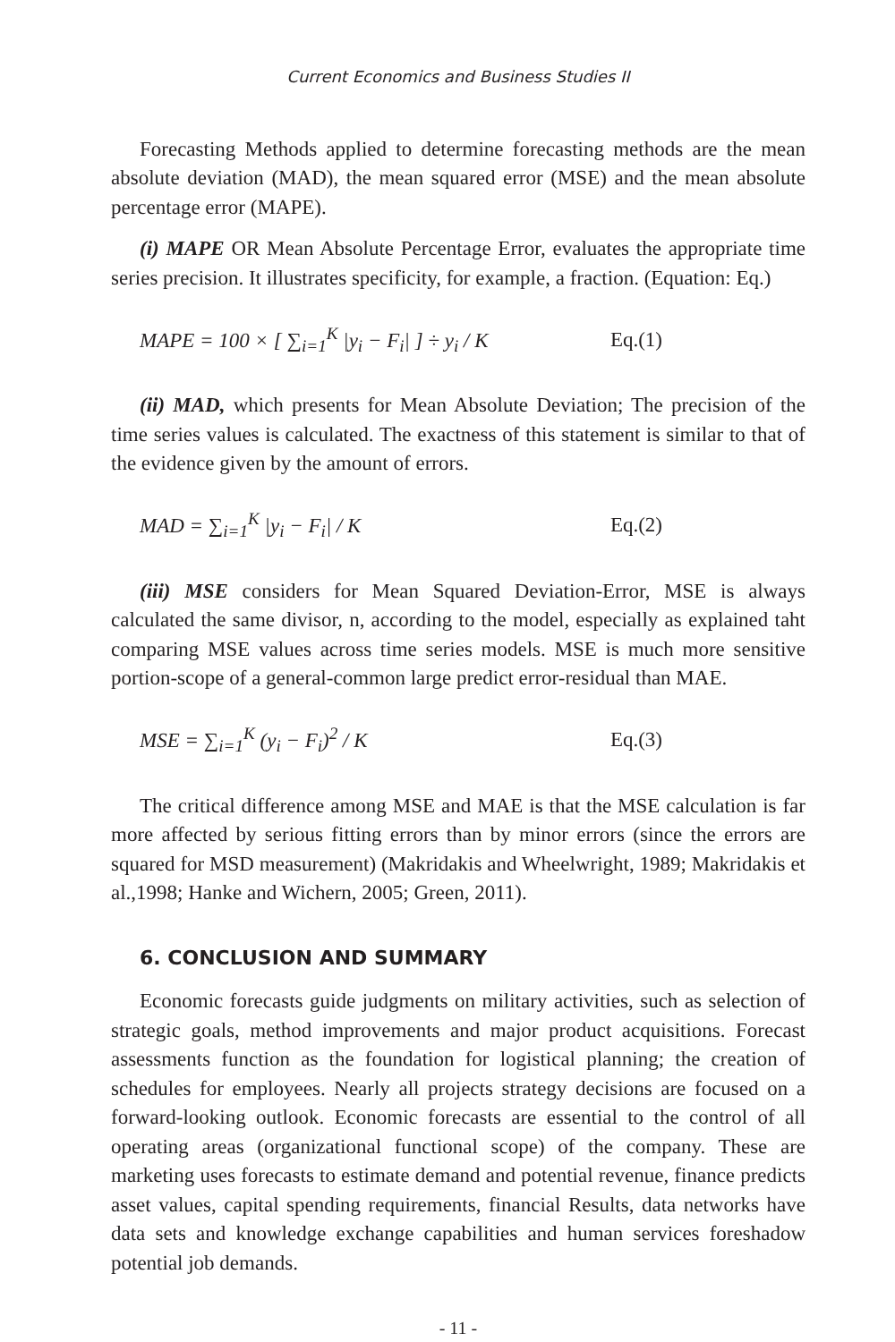Current Economics and Business Studies II
Forecasting Methods applied to determine forecasting methods are the mean absolute deviation (MAD), the mean squared error (MSE) and the mean absolute percentage error (MAPE).
(i) MAPE OR Mean Absolute Percentage Error, evaluates the appropriate time series precision. It illustrates specificity, for example, a fraction. (Equation: Eq.)
MAPE = 100 × [ ∑<sub>i=1</sub><sup>K</sup> |y<sub>i</sub> − F<sub>i</sub>| ] ÷ y<sub>i</sub> / K
Eq.(1)
(ii) MAD, which presents for Mean Absolute Deviation; The precision of the time series values is calculated. The exactness of this statement is similar to that of the evidence given by the amount of errors.
MAD = ∑<sub>i=1</sub><sup>K</sup> |y<sub>i</sub> − F<sub>i</sub>| / K Eq.(2)
(iii) MSE considers for Mean Squared Deviation-Error, MSE is always calculated the same divisor, n, according to the model, especially as explained taht comparing MSE values across time series models. MSE is much more sensitive portion-scope of a general-common large predict error-residual than MAE.
MSE = ∑<sub>i=1</sub><sup>K</sup> (y<sub>i</sub> − F<sub>i</sub>)<sup>2</sup> / K Eq.(3)
The critical difference among MSE and MAE is that the MSE calculation is far more affected by serious fitting errors than by minor errors (since the errors are squared for MSD measurement) (Makridakis and Wheelwright, 1989; Makridakis et al.,1998; Hanke and Wichern, 2005; Green, 2011).
6. CONCLUSION AND SUMMARY
Economic forecasts guide judgments on military activities, such as selection of strategic goals, method improvements and major product acquisitions. Forecast assessments function as the foundation for logistical planning; the creation of schedules for employees. Nearly all projects strategy decisions are focused on a forward-looking outlook. Economic forecasts are essential to the control of all operating areas (organizational functional scope) of the company. These are marketing uses forecasts to estimate demand and potential revenue, finance predicts asset values, capital spending requirements, financial Results, data networks have data sets and knowledge exchange capabilities and human services foreshadow potential job demands.
- 11 -